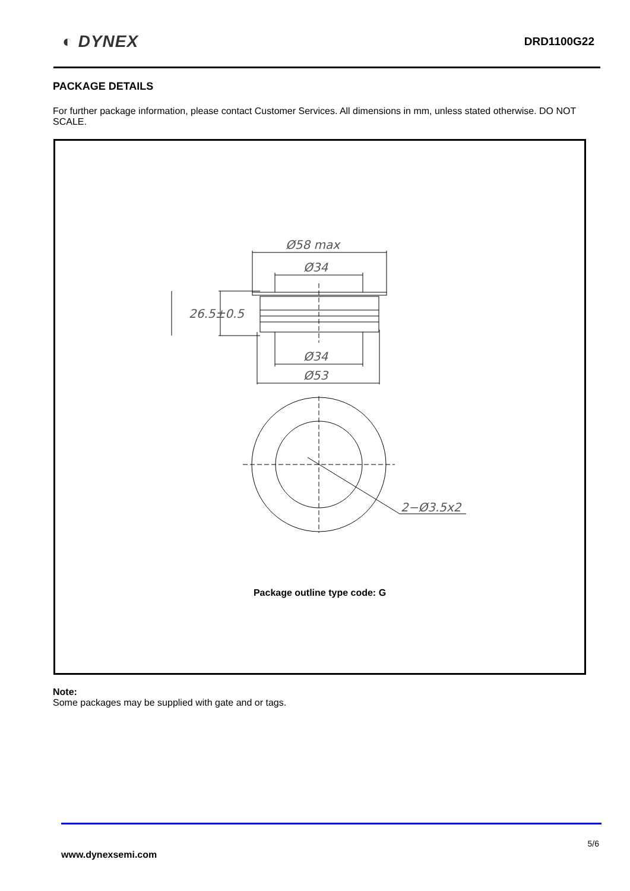◐ DYNEX
DRD1100G22
PACKAGE DETAILS
For further package information, please contact Customer Services. All dimensions in mm, unless stated otherwise. DO NOT SCALE.
Ø58 max
Ø34
26.5±0.5
Ø34
Ø53
2−Ø3.5x2
Package outline type code: G
Note:
Some packages may be supplied with gate and or tags.
5/6
www.dynexsemi.com